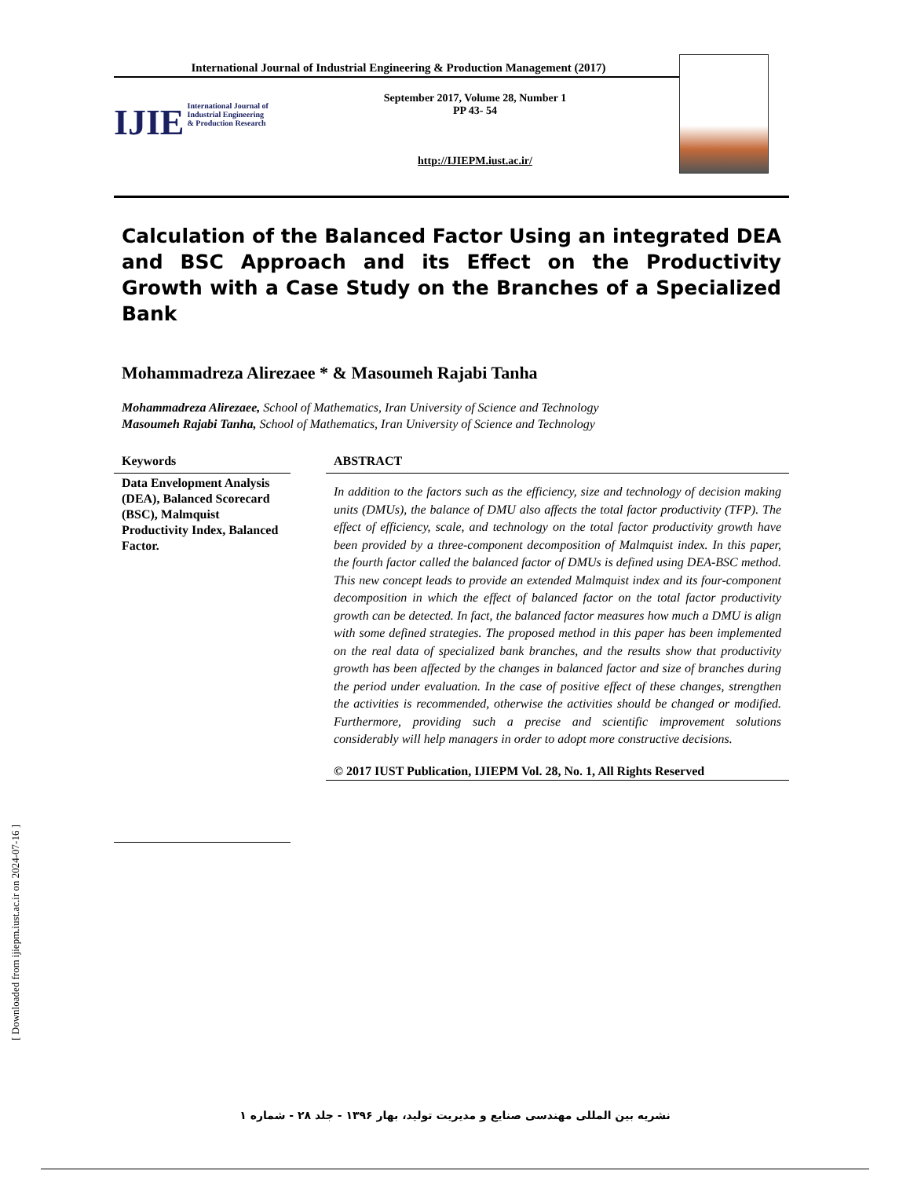[ Downloaded from ijiepm.iust.ac.ir on 2024-07-16 ]
International Journal of Industrial Engineering & Production Management (2017)
IJIE International Journal of Industrial Engineering & Production Research
September 2017, Volume 28, Number 1
PP 43- 54
http://IJIEPM.iust.ac.ir/
Calculation of the Balanced Factor Using an integrated DEA and BSC Approach and its Effect on the Productivity Growth with a Case Study on the Branches of a Specialized Bank
Mohammadreza Alirezaee * & Masoumeh Rajabi Tanha
Mohammadreza Alirezaee, School of Mathematics, Iran University of Science and Technology
Masoumeh Rajabi Tanha, School of Mathematics, Iran University of Science and Technology
Keywords
Data Envelopment Analysis (DEA), Balanced Scorecard (BSC), Malmquist Productivity Index, Balanced Factor.
ABSTRACT
In addition to the factors such as the efficiency, size and technology of decision making units (DMUs), the balance of DMU also affects the total factor productivity (TFP). The effect of efficiency, scale, and technology on the total factor productivity growth have been provided by a three-component decomposition of Malmquist index. In this paper, the fourth factor called the balanced factor of DMUs is defined using DEA-BSC method. This new concept leads to provide an extended Malmquist index and its four-component decomposition in which the effect of balanced factor on the total factor productivity growth can be detected. In fact, the balanced factor measures how much a DMU is align with some defined strategies. The proposed method in this paper has been implemented on the real data of specialized bank branches, and the results show that productivity growth has been affected by the changes in balanced factor and size of branches during the period under evaluation. In the case of positive effect of these changes, strengthen the activities is recommended, otherwise the activities should be changed or modified. Furthermore, providing such a precise and scientific improvement solutions considerably will help managers in order to adopt more constructive decisions.
© 2017 IUST Publication, IJIEPM Vol. 28, No. 1, All Rights Reserved
نشریه بین المللی مهندسی صنایع و مدیریت تولید، بهار ۱۳۹۶ - جلد ۲۸ - شماره ۱